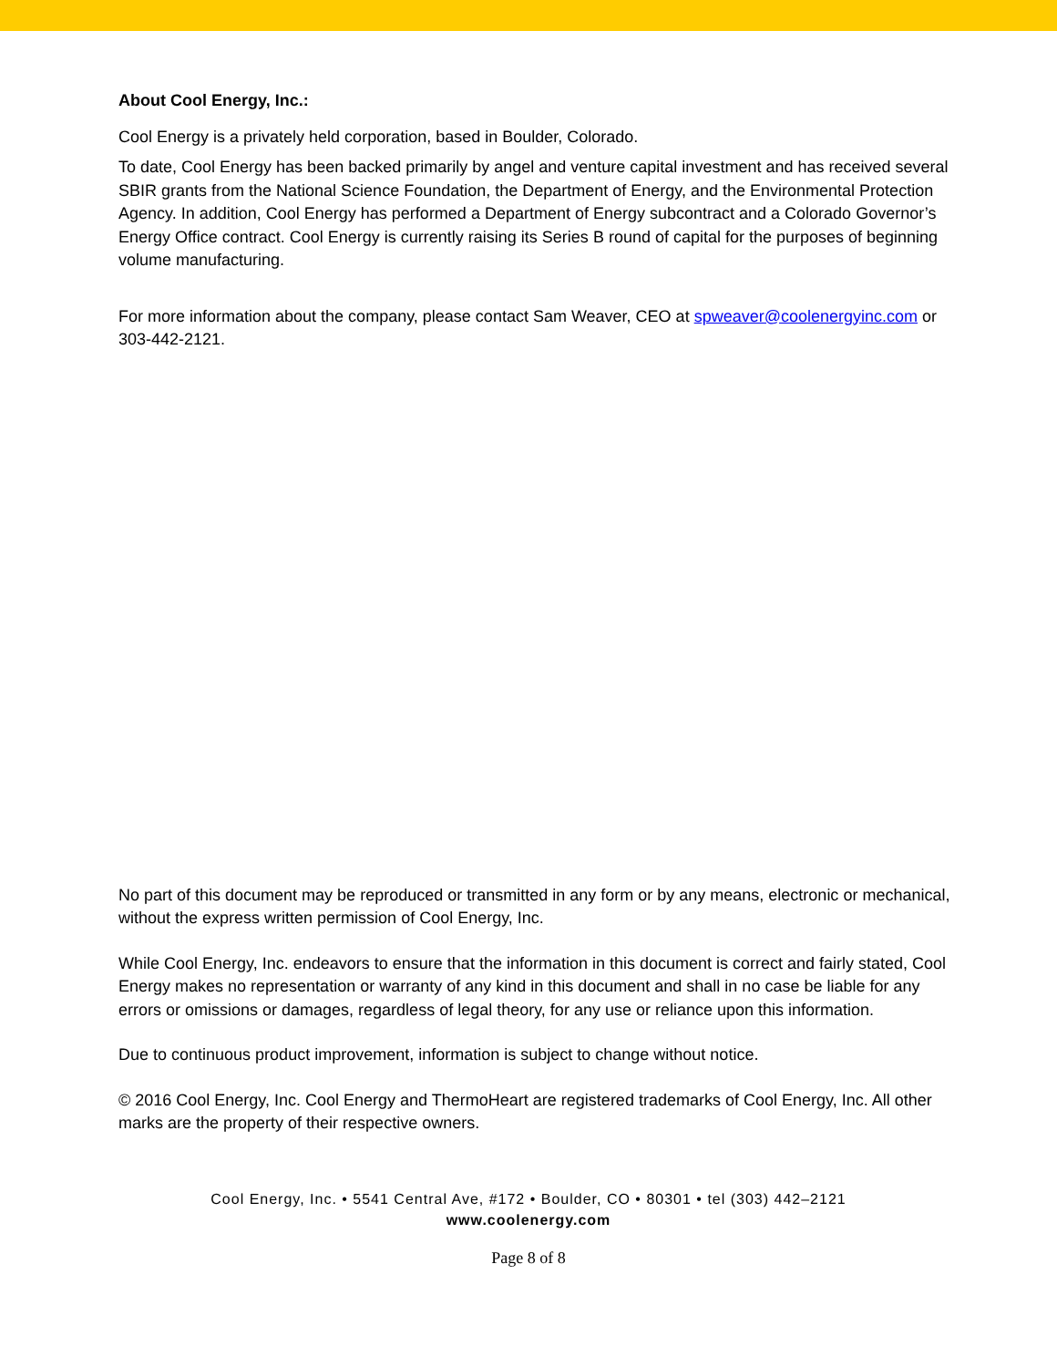About Cool Energy, Inc.:
Cool Energy is a privately held corporation, based in Boulder, Colorado.
To date, Cool Energy has been backed primarily by angel and venture capital investment and has received several SBIR grants from the National Science Foundation, the Department of Energy, and the Environmental Protection Agency. In addition, Cool Energy has performed a Department of Energy subcontract and a Colorado Governor’s Energy Office contract. Cool Energy is currently raising its Series B round of capital for the purposes of beginning volume manufacturing.
For more information about the company, please contact Sam Weaver, CEO at spweaver@coolenergyinc.com or 303-442-2121.
No part of this document may be reproduced or transmitted in any form or by any means, electronic or mechanical, without the express written permission of Cool Energy, Inc.
While Cool Energy, Inc. endeavors to ensure that the information in this document is correct and fairly stated, Cool Energy makes no representation or warranty of any kind in this document and shall in no case be liable for any errors or omissions or damages, regardless of legal theory, for any use or reliance upon this information.
Due to continuous product improvement, information is subject to change without notice.
© 2016 Cool Energy, Inc. Cool Energy and ThermoHeart are registered trademarks of Cool Energy, Inc. All other marks are the property of their respective owners.
Cool Energy, Inc. • 5541 Central Ave, #172 • Boulder, CO • 80301 • tel (303) 442–2121
www.coolenergy.com
Page 8 of 8